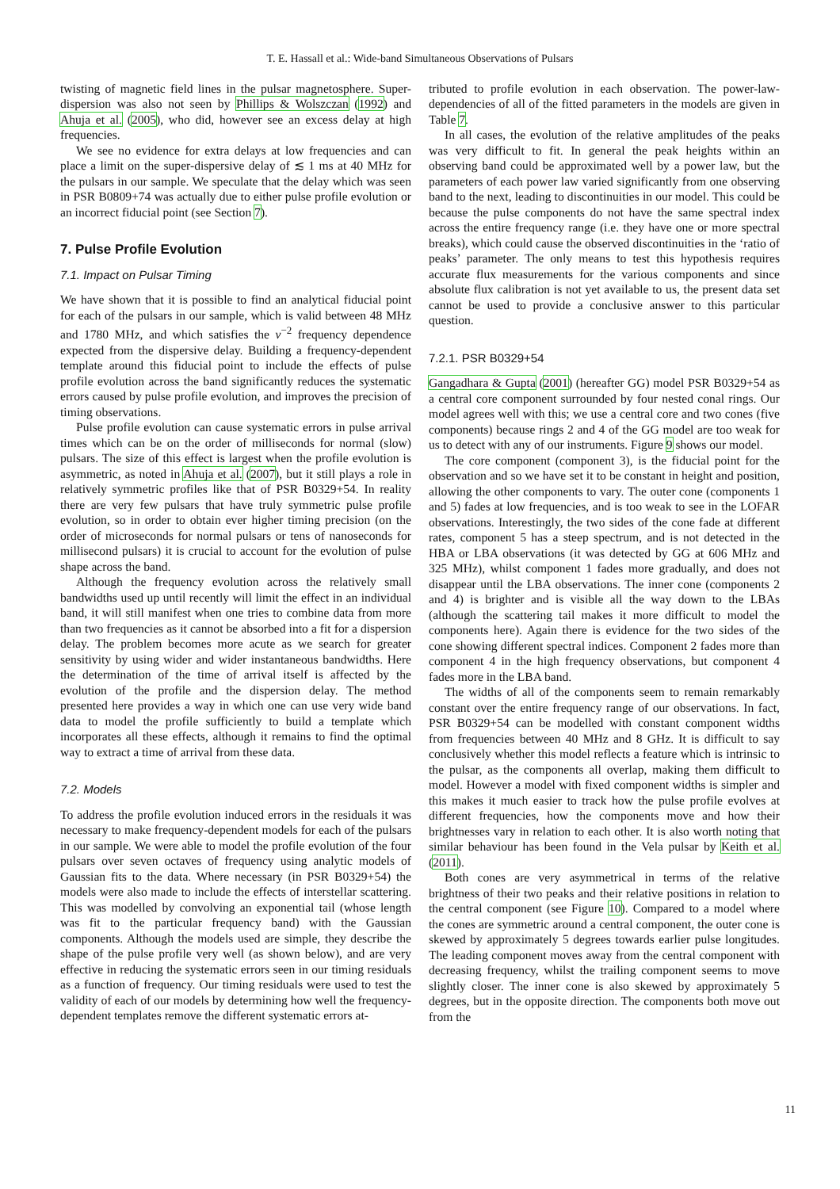T. E. Hassall et al.: Wide-band Simultaneous Observations of Pulsars
twisting of magnetic field lines in the pulsar magnetosphere. Super-dispersion was also not seen by Phillips & Wolszczan (1992) and Ahuja et al. (2005), who did, however see an excess delay at high frequencies.
We see no evidence for extra delays at low frequencies and can place a limit on the super-dispersive delay of ≲ 1 ms at 40 MHz for the pulsars in our sample. We speculate that the delay which was seen in PSR B0809+74 was actually due to either pulse profile evolution or an incorrect fiducial point (see Section 7).
7. Pulse Profile Evolution
7.1. Impact on Pulsar Timing
We have shown that it is possible to find an analytical fiducial point for each of the pulsars in our sample, which is valid between 48 MHz and 1780 MHz, and which satisfies the ν<sup>−2</sup> frequency dependence expected from the dispersive delay. Building a frequency-dependent template around this fiducial point to include the effects of pulse profile evolution across the band significantly reduces the systematic errors caused by pulse profile evolution, and improves the precision of timing observations.
Pulse profile evolution can cause systematic errors in pulse arrival times which can be on the order of milliseconds for normal (slow) pulsars. The size of this effect is largest when the profile evolution is asymmetric, as noted in Ahuja et al. (2007), but it still plays a role in relatively symmetric profiles like that of PSR B0329+54. In reality there are very few pulsars that have truly symmetric pulse profile evolution, so in order to obtain ever higher timing precision (on the order of microseconds for normal pulsars or tens of nanoseconds for millisecond pulsars) it is crucial to account for the evolution of pulse shape across the band.
Although the frequency evolution across the relatively small bandwidths used up until recently will limit the effect in an individual band, it will still manifest when one tries to combine data from more than two frequencies as it cannot be absorbed into a fit for a dispersion delay. The problem becomes more acute as we search for greater sensitivity by using wider and wider instantaneous bandwidths. Here the determination of the time of arrival itself is affected by the evolution of the profile and the dispersion delay. The method presented here provides a way in which one can use very wide band data to model the profile sufficiently to build a template which incorporates all these effects, although it remains to find the optimal way to extract a time of arrival from these data.
7.2. Models
To address the profile evolution induced errors in the residuals it was necessary to make frequency-dependent models for each of the pulsars in our sample. We were able to model the profile evolution of the four pulsars over seven octaves of frequency using analytic models of Gaussian fits to the data. Where necessary (in PSR B0329+54) the models were also made to include the effects of interstellar scattering. This was modelled by convolving an exponential tail (whose length was fit to the particular frequency band) with the Gaussian components. Although the models used are simple, they describe the shape of the pulse profile very well (as shown below), and are very effective in reducing the systematic errors seen in our timing residuals as a function of frequency. Our timing residuals were used to test the validity of each of our models by determining how well the frequency-dependent templates remove the different systematic errors at-
tributed to profile evolution in each observation. The power-law-dependencies of all of the fitted parameters in the models are given in Table 7.
In all cases, the evolution of the relative amplitudes of the peaks was very difficult to fit. In general the peak heights within an observing band could be approximated well by a power law, but the parameters of each power law varied significantly from one observing band to the next, leading to discontinuities in our model. This could be because the pulse components do not have the same spectral index across the entire frequency range (i.e. they have one or more spectral breaks), which could cause the observed discontinuities in the ‘ratio of peaks’ parameter. The only means to test this hypothesis requires accurate flux measurements for the various components and since absolute flux calibration is not yet available to us, the present data set cannot be used to provide a conclusive answer to this particular question.
7.2.1. PSR B0329+54
Gangadhara & Gupta (2001) (hereafter GG) model PSR B0329+54 as a central core component surrounded by four nested conal rings. Our model agrees well with this; we use a central core and two cones (five components) because rings 2 and 4 of the GG model are too weak for us to detect with any of our instruments. Figure 9 shows our model.
The core component (component 3), is the fiducial point for the observation and so we have set it to be constant in height and position, allowing the other components to vary. The outer cone (components 1 and 5) fades at low frequencies, and is too weak to see in the LOFAR observations. Interestingly, the two sides of the cone fade at different rates, component 5 has a steep spectrum, and is not detected in the HBA or LBA observations (it was detected by GG at 606 MHz and 325 MHz), whilst component 1 fades more gradually, and does not disappear until the LBA observations. The inner cone (components 2 and 4) is brighter and is visible all the way down to the LBAs (although the scattering tail makes it more difficult to model the components here). Again there is evidence for the two sides of the cone showing different spectral indices. Component 2 fades more than component 4 in the high frequency observations, but component 4 fades more in the LBA band.
The widths of all of the components seem to remain remarkably constant over the entire frequency range of our observations. In fact, PSR B0329+54 can be modelled with constant component widths from frequencies between 40 MHz and 8 GHz. It is difficult to say conclusively whether this model reflects a feature which is intrinsic to the pulsar, as the components all overlap, making them difficult to model. However a model with fixed component widths is simpler and this makes it much easier to track how the pulse profile evolves at different frequencies, how the components move and how their brightnesses vary in relation to each other. It is also worth noting that similar behaviour has been found in the Vela pulsar by Keith et al. (2011).
Both cones are very asymmetrical in terms of the relative brightness of their two peaks and their relative positions in relation to the central component (see Figure 10). Compared to a model where the cones are symmetric around a central component, the outer cone is skewed by approximately 5 degrees towards earlier pulse longitudes. The leading component moves away from the central component with decreasing frequency, whilst the trailing component seems to move slightly closer. The inner cone is also skewed by approximately 5 degrees, but in the opposite direction. The components both move out from the
11